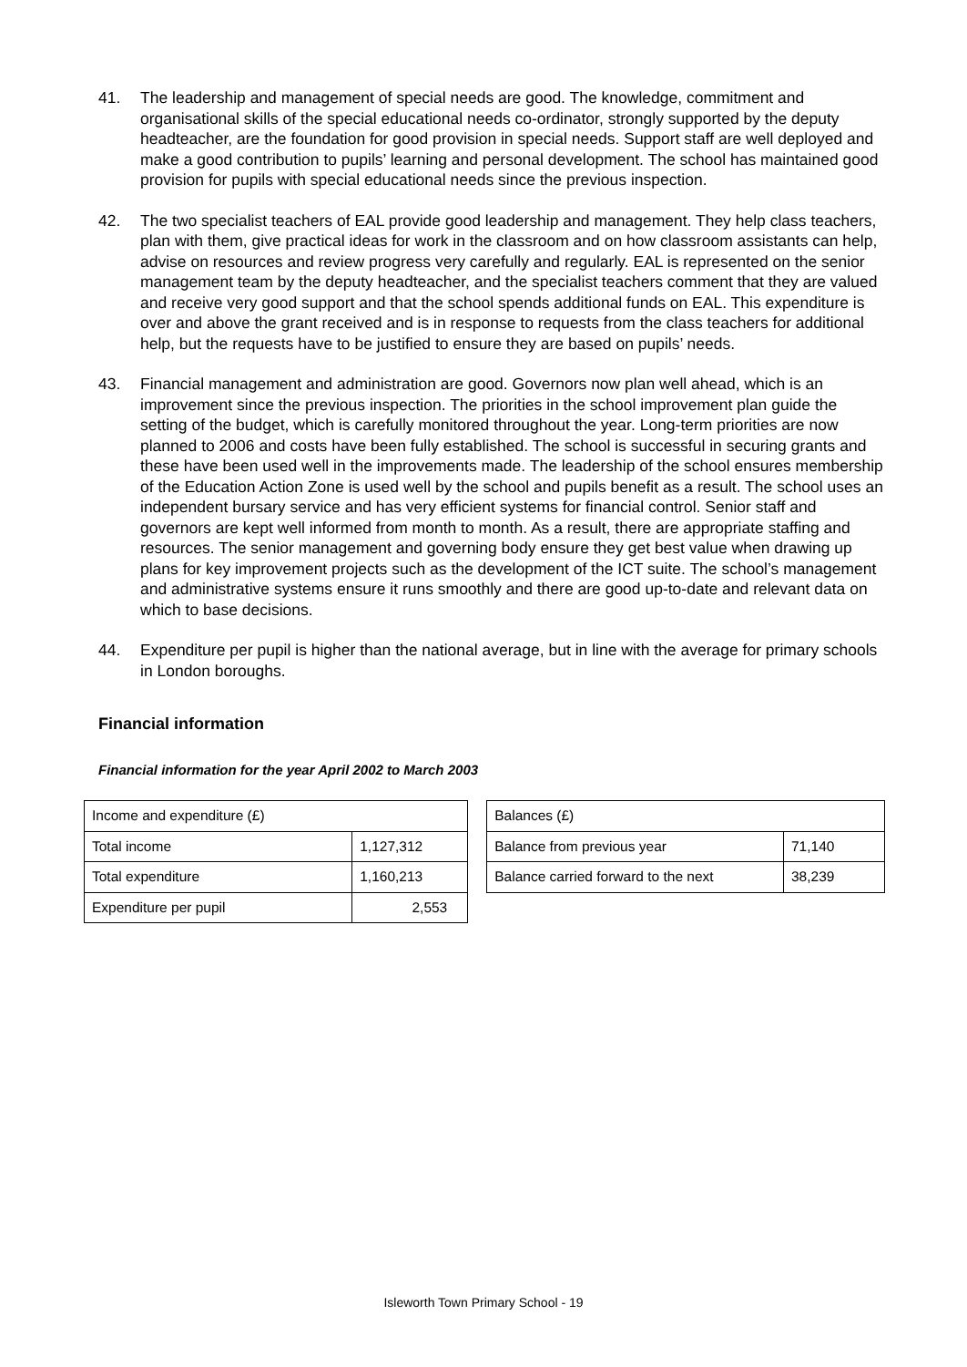41. The leadership and management of special needs are good. The knowledge, commitment and organisational skills of the special educational needs co-ordinator, strongly supported by the deputy headteacher, are the foundation for good provision in special needs. Support staff are well deployed and make a good contribution to pupils’ learning and personal development. The school has maintained good provision for pupils with special educational needs since the previous inspection.
42. The two specialist teachers of EAL provide good leadership and management. They help class teachers, plan with them, give practical ideas for work in the classroom and on how classroom assistants can help, advise on resources and review progress very carefully and regularly. EAL is represented on the senior management team by the deputy headteacher, and the specialist teachers comment that they are valued and receive very good support and that the school spends additional funds on EAL. This expenditure is over and above the grant received and is in response to requests from the class teachers for additional help, but the requests have to be justified to ensure they are based on pupils’ needs.
43. Financial management and administration are good. Governors now plan well ahead, which is an improvement since the previous inspection. The priorities in the school improvement plan guide the setting of the budget, which is carefully monitored throughout the year. Long-term priorities are now planned to 2006 and costs have been fully established. The school is successful in securing grants and these have been used well in the improvements made. The leadership of the school ensures membership of the Education Action Zone is used well by the school and pupils benefit as a result. The school uses an independent bursary service and has very efficient systems for financial control. Senior staff and governors are kept well informed from month to month. As a result, there are appropriate staffing and resources. The senior management and governing body ensure they get best value when drawing up plans for key improvement projects such as the development of the ICT suite. The school’s management and administrative systems ensure it runs smoothly and there are good up-to-date and relevant data on which to base decisions.
44. Expenditure per pupil is higher than the national average, but in line with the average for primary schools in London boroughs.
Financial information
Financial information for the year April 2002 to March 2003
| Income and expenditure (£) | |
| Total income | 1,127,312 |
| Total expenditure | 1,160,213 |
| Expenditure per pupil | 2,553 |
| Balances (£) | |
| Balance from previous year | 71,140 |
| Balance carried forward to the next | 38,239 |
Isleworth Town Primary School - 19